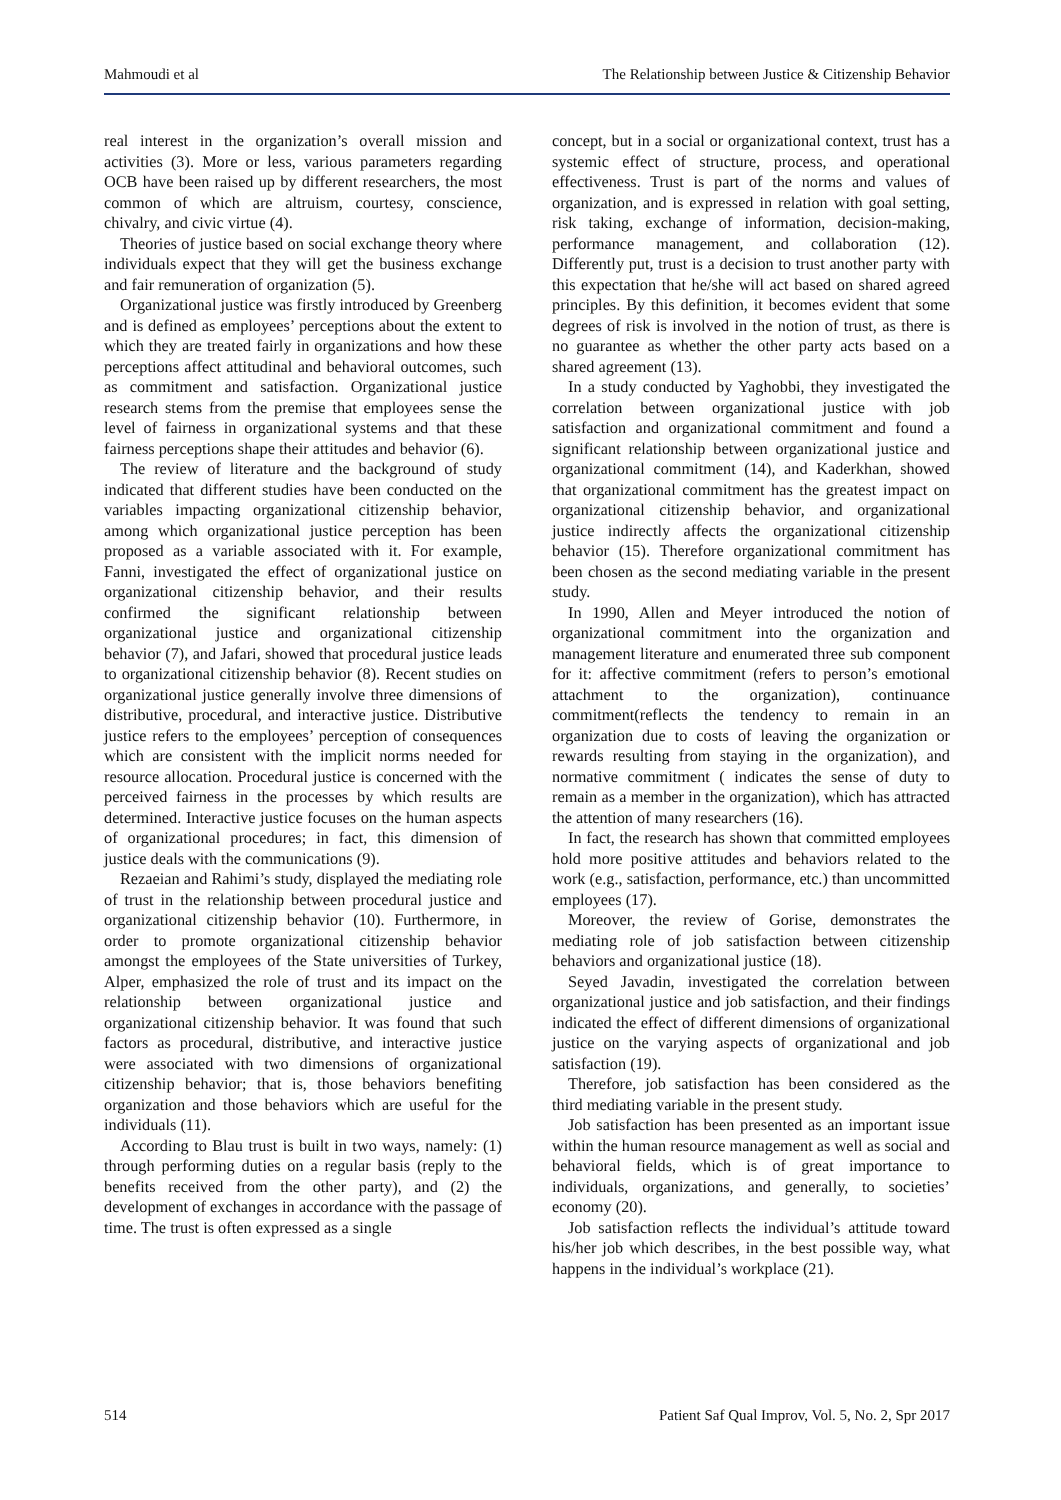Mahmoudi et al The Relationship between Justice & Citizenship Behavior
real interest in the organization’s overall mission and activities (3). More or less, various parameters regarding OCB have been raised up by different researchers, the most common of which are altruism, courtesy, conscience, chivalry, and civic virtue (4).
Theories of justice based on social exchange theory where individuals expect that they will get the business exchange and fair remuneration of organization (5).
Organizational justice was firstly introduced by Greenberg and is defined as employees’ perceptions about the extent to which they are treated fairly in organizations and how these perceptions affect attitudinal and behavioral outcomes, such as commitment and satisfaction. Organizational justice research stems from the premise that employees sense the level of fairness in organizational systems and that these fairness perceptions shape their attitudes and behavior (6).
The review of literature and the background of study indicated that different studies have been conducted on the variables impacting organizational citizenship behavior, among which organizational justice perception has been proposed as a variable associated with it. For example, Fanni, investigated the effect of organizational justice on organizational citizenship behavior, and their results confirmed the significant relationship between organizational justice and organizational citizenship behavior (7), and Jafari, showed that procedural justice leads to organizational citizenship behavior (8). Recent studies on organizational justice generally involve three dimensions of distributive, procedural, and interactive justice. Distributive justice refers to the employees’ perception of consequences which are consistent with the implicit norms needed for resource allocation. Procedural justice is concerned with the perceived fairness in the processes by which results are determined. Interactive justice focuses on the human aspects of organizational procedures; in fact, this dimension of justice deals with the communications (9).
Rezaeian and Rahimi’s study, displayed the mediating role of trust in the relationship between procedural justice and organizational citizenship behavior (10). Furthermore, in order to promote organizational citizenship behavior amongst the employees of the State universities of Turkey, Alper, emphasized the role of trust and its impact on the relationship between organizational justice and organizational citizenship behavior. It was found that such factors as procedural, distributive, and interactive justice were associated with two dimensions of organizational citizenship behavior; that is, those behaviors benefiting organization and those behaviors which are useful for the individuals (11).
According to Blau trust is built in two ways, namely: (1) through performing duties on a regular basis (reply to the benefits received from the other party), and (2) the development of exchanges in accordance with the passage of time. The trust is often expressed as a single
concept, but in a social or organizational context, trust has a systemic effect of structure, process, and operational effectiveness. Trust is part of the norms and values of organization, and is expressed in relation with goal setting, risk taking, exchange of information, decision-making, performance management, and collaboration (12). Differently put, trust is a decision to trust another party with this expectation that he/she will act based on shared agreed principles. By this definition, it becomes evident that some degrees of risk is involved in the notion of trust, as there is no guarantee as whether the other party acts based on a shared agreement (13).
In a study conducted by Yaghobbi, they investigated the correlation between organizational justice with job satisfaction and organizational commitment and found a significant relationship between organizational justice and organizational commitment (14), and Kaderkhan, showed that organizational commitment has the greatest impact on organizational citizenship behavior, and organizational justice indirectly affects the organizational citizenship behavior (15). Therefore organizational commitment has been chosen as the second mediating variable in the present study.
In 1990, Allen and Meyer introduced the notion of organizational commitment into the organization and management literature and enumerated three sub component for it: affective commitment (refers to person’s emotional attachment to the organization), continuance commitment(reflects the tendency to remain in an organization due to costs of leaving the organization or rewards resulting from staying in the organization), and normative commitment ( indicates the sense of duty to remain as a member in the organization), which has attracted the attention of many researchers (16).
In fact, the research has shown that committed employees hold more positive attitudes and behaviors related to the work (e.g., satisfaction, performance, etc.) than uncommitted employees (17).
Moreover, the review of Gorise, demonstrates the mediating role of job satisfaction between citizenship behaviors and organizational justice (18).
Seyed Javadin, investigated the correlation between organizational justice and job satisfaction, and their findings indicated the effect of different dimensions of organizational justice on the varying aspects of organizational and job satisfaction (19).
Therefore, job satisfaction has been considered as the third mediating variable in the present study.
Job satisfaction has been presented as an important issue within the human resource management as well as social and behavioral fields, which is of great importance to individuals, organizations, and generally, to societies’ economy (20).
Job satisfaction reflects the individual’s attitude toward his/her job which describes, in the best possible way, what happens in the individual’s workplace (21).
514 Patient Saf Qual Improv, Vol. 5, No. 2, Spr 2017